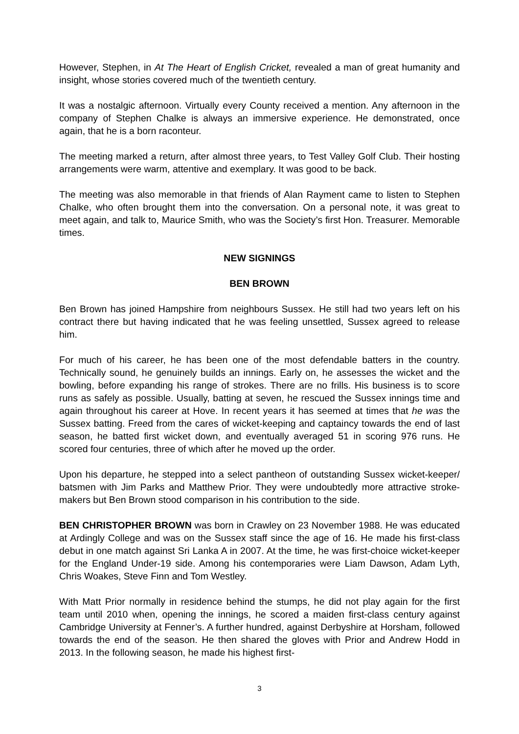However, Stephen, in At The Heart of English Cricket, revealed a man of great humanity and insight, whose stories covered much of the twentieth century.
It was a nostalgic afternoon. Virtually every County received a mention. Any afternoon in the company of Stephen Chalke is always an immersive experience. He demonstrated, once again, that he is a born raconteur.
The meeting marked a return, after almost three years, to Test Valley Golf Club. Their hosting arrangements were warm, attentive and exemplary. It was good to be back.
The meeting was also memorable in that friends of Alan Rayment came to listen to Stephen Chalke, who often brought them into the conversation. On a personal note, it was great to meet again, and talk to, Maurice Smith, who was the Society’s first Hon. Treasurer. Memorable times.
NEW SIGNINGS
BEN BROWN
Ben Brown has joined Hampshire from neighbours Sussex. He still had two years left on his contract there but having indicated that he was feeling unsettled, Sussex agreed to release him.
For much of his career, he has been one of the most defendable batters in the country. Technically sound, he genuinely builds an innings. Early on, he assesses the wicket and the bowling, before expanding his range of strokes. There are no frills. His business is to score runs as safely as possible. Usually, batting at seven, he rescued the Sussex innings time and again throughout his career at Hove. In recent years it has seemed at times that he was the Sussex batting. Freed from the cares of wicket-keeping and captaincy towards the end of last season, he batted first wicket down, and eventually averaged 51 in scoring 976 runs. He scored four centuries, three of which after he moved up the order.
Upon his departure, he stepped into a select pantheon of outstanding Sussex wicket-keeper/ batsmen with Jim Parks and Matthew Prior. They were undoubtedly more attractive stroke-makers but Ben Brown stood comparison in his contribution to the side.
BEN CHRISTOPHER BROWN was born in Crawley on 23 November 1988. He was educated at Ardingly College and was on the Sussex staff since the age of 16. He made his first-class debut in one match against Sri Lanka A in 2007. At the time, he was first-choice wicket-keeper for the England Under-19 side. Among his contemporaries were Liam Dawson, Adam Lyth, Chris Woakes, Steve Finn and Tom Westley.
With Matt Prior normally in residence behind the stumps, he did not play again for the first team until 2010 when, opening the innings, he scored a maiden first-class century against Cambridge University at Fenner’s. A further hundred, against Derbyshire at Horsham, followed towards the end of the season. He then shared the gloves with Prior and Andrew Hodd in 2013. In the following season, he made his highest first-
3